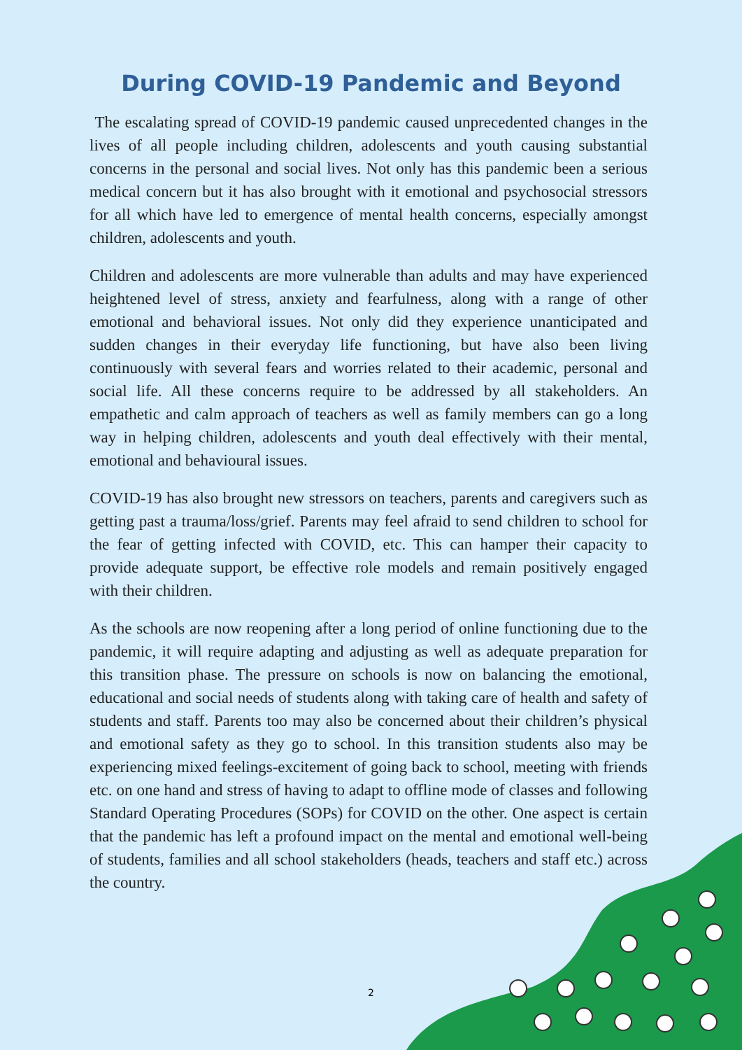During COVID-19 Pandemic and Beyond
The escalating spread of COVID-19 pandemic caused unprecedented changes in the lives of all people including children, adolescents and youth causing substantial concerns in the personal and social lives. Not only has this pandemic been a serious medical concern but it has also brought with it emotional and psychosocial stressors for all which have led to emergence of mental health concerns, especially amongst children, adolescents and youth.
Children and adolescents are more vulnerable than adults and may have experienced heightened level of stress, anxiety and fearfulness, along with a range of other emotional and behavioral issues. Not only did they experience unanticipated and sudden changes in their everyday life functioning, but have also been living continuously with several fears and worries related to their academic, personal and social life. All these concerns require to be addressed by all stakeholders. An empathetic and calm approach of teachers as well as family members can go a long way in helping children, adolescents and youth deal effectively with their mental, emotional and behavioural issues.
COVID-19 has also brought new stressors on teachers, parents and caregivers such as getting past a trauma/loss/grief. Parents may feel afraid to send children to school for the fear of getting infected with COVID, etc. This can hamper their capacity to provide adequate support, be effective role models and remain positively engaged with their children.
As the schools are now reopening after a long period of online functioning due to the pandemic, it will require adapting and adjusting as well as adequate preparation for this transition phase. The pressure on schools is now on balancing the emotional, educational and social needs of students along with taking care of health and safety of students and staff. Parents too may also be concerned about their children’s physical and emotional safety as they go to school. In this transition students also may be experiencing mixed feelings-excitement of going back to school, meeting with friends etc. on one hand and stress of having to adapt to offline mode of classes and following Standard Operating Procedures (SOPs) for COVID on the other. One aspect is certain that the pandemic has left a profound impact on the mental and emotional well-being of students, families and all school stakeholders (heads, teachers and staff etc.) across the country.
2